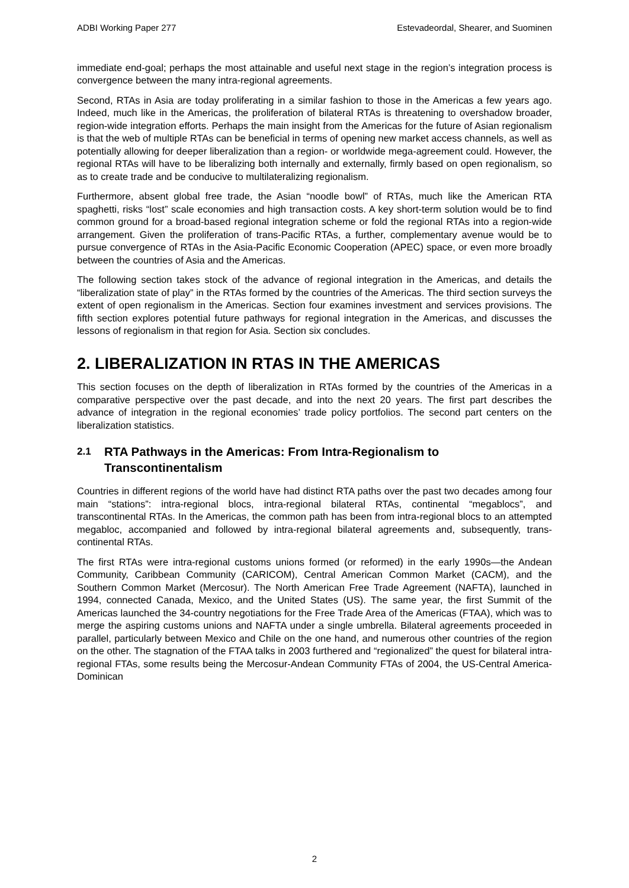ADBI Working Paper 277 Estevadeordal, Shearer, and Suominen
immediate end-goal; perhaps the most attainable and useful next stage in the region’s integration process is convergence between the many intra-regional agreements.
Second, RTAs in Asia are today proliferating in a similar fashion to those in the Americas a few years ago. Indeed, much like in the Americas, the proliferation of bilateral RTAs is threatening to overshadow broader, region-wide integration efforts. Perhaps the main insight from the Americas for the future of Asian regionalism is that the web of multiple RTAs can be beneficial in terms of opening new market access channels, as well as potentially allowing for deeper liberalization than a region- or worldwide mega-agreement could. However, the regional RTAs will have to be liberalizing both internally and externally, firmly based on open regionalism, so as to create trade and be conducive to multilateralizing regionalism.
Furthermore, absent global free trade, the Asian “noodle bowl” of RTAs, much like the American RTA spaghetti, risks “lost” scale economies and high transaction costs. A key short-term solution would be to find common ground for a broad-based regional integration scheme or fold the regional RTAs into a region-wide arrangement. Given the proliferation of trans-Pacific RTAs, a further, complementary avenue would be to pursue convergence of RTAs in the Asia-Pacific Economic Cooperation (APEC) space, or even more broadly between the countries of Asia and the Americas.
The following section takes stock of the advance of regional integration in the Americas, and details the “liberalization state of play” in the RTAs formed by the countries of the Americas. The third section surveys the extent of open regionalism in the Americas. Section four examines investment and services provisions. The fifth section explores potential future pathways for regional integration in the Americas, and discusses the lessons of regionalism in that region for Asia. Section six concludes.
2. LIBERALIZATION IN RTAS IN THE AMERICAS
This section focuses on the depth of liberalization in RTAs formed by the countries of the Americas in a comparative perspective over the past decade, and into the next 20 years. The first part describes the advance of integration in the regional economies’ trade policy portfolios. The second part centers on the liberalization statistics.
2.1 RTA Pathways in the Americas: From Intra-Regionalism to Transcontinentalism
Countries in different regions of the world have had distinct RTA paths over the past two decades among four main “stations”: intra-regional blocs, intra-regional bilateral RTAs, continental “megablocs”, and transcontinental RTAs. In the Americas, the common path has been from intra-regional blocs to an attempted megabloc, accompanied and followed by intra-regional bilateral agreements and, subsequently, trans-continental RTAs.
The first RTAs were intra-regional customs unions formed (or reformed) in the early 1990s—the Andean Community, Caribbean Community (CARICOM), Central American Common Market (CACM), and the Southern Common Market (Mercosur). The North American Free Trade Agreement (NAFTA), launched in 1994, connected Canada, Mexico, and the United States (US). The same year, the first Summit of the Americas launched the 34-country negotiations for the Free Trade Area of the Americas (FTAA), which was to merge the aspiring customs unions and NAFTA under a single umbrella. Bilateral agreements proceeded in parallel, particularly between Mexico and Chile on the one hand, and numerous other countries of the region on the other. The stagnation of the FTAA talks in 2003 furthered and “regionalized” the quest for bilateral intra-regional FTAs, some results being the Mercosur-Andean Community FTAs of 2004, the US-Central America-Dominican
2